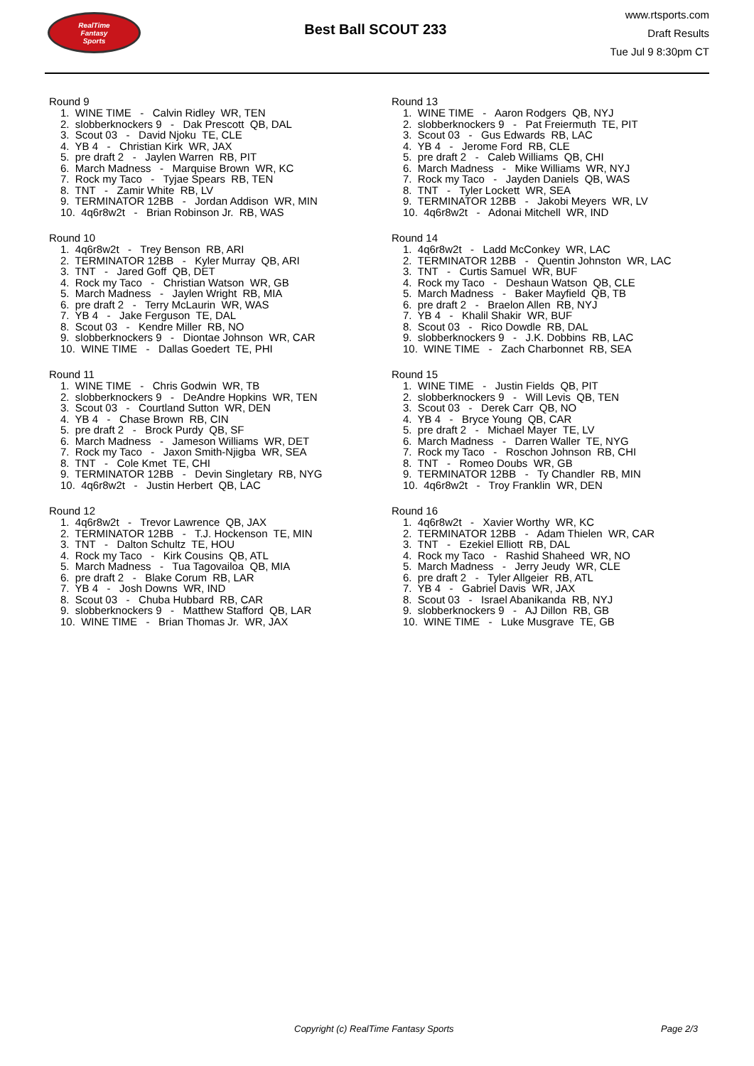RealTime
Fantasy
Sports
Best Ball SCOUT 233
www.rtsports.com
Draft Results
Tue Jul 9 8:30pm CT
Round 9
1. WINE TIME - Calvin Ridley WR, TEN 2. slobberknockers 9 - Dak Prescott QB, DAL 3. Scout 03 - David Njoku TE, CLE 4. YB 4 - Christian Kirk WR, JAX 5. pre draft 2 - Jaylen Warren RB, PIT 6. March Madness - Marquise Brown WR, KC 7. Rock my Taco - Tyjae Spears RB, TEN 8. TNT - Zamir White RB, LV 9. TERMINATOR 12BB - Jordan Addison WR, MIN 10. 4q6r8w2t - Brian Robinson Jr. RB, WAS
Round 10
1. 4q6r8w2t - Trey Benson RB, ARI 2. TERMINATOR 12BB - Kyler Murray QB, ARI 3. TNT - Jared Goff QB, DET 4. Rock my Taco - Christian Watson WR, GB 5. March Madness - Jaylen Wright RB, MIA 6. pre draft 2 - Terry McLaurin WR, WAS 7. YB 4 - Jake Ferguson TE, DAL 8. Scout 03 - Kendre Miller RB, NO 9. slobberknockers 9 - Diontae Johnson WR, CAR 10. WINE TIME - Dallas Goedert TE, PHI
Round 11
1. WINE TIME - Chris Godwin WR, TB 2. slobberknockers 9 - DeAndre Hopkins WR, TEN 3. Scout 03 - Courtland Sutton WR, DEN 4. YB 4 - Chase Brown RB, CIN 5. pre draft 2 - Brock Purdy QB, SF 6. March Madness - Jameson Williams WR, DET 7. Rock my Taco - Jaxon Smith-Njigba WR, SEA 8. TNT - Cole Kmet TE, CHI 9. TERMINATOR 12BB - Devin Singletary RB, NYG 10. 4q6r8w2t - Justin Herbert QB, LAC
Round 12
1. 4q6r8w2t - Trevor Lawrence QB, JAX 2. TERMINATOR 12BB - T.J. Hockenson TE, MIN 3. TNT - Dalton Schultz TE, HOU 4. Rock my Taco - Kirk Cousins QB, ATL 5. March Madness - Tua Tagovailoa QB, MIA 6. pre draft 2 - Blake Corum RB, LAR 7. YB 4 - Josh Downs WR, IND 8. Scout 03 - Chuba Hubbard RB, CAR 9. slobberknockers 9 - Matthew Stafford QB, LAR 10. WINE TIME - Brian Thomas Jr. WR, JAX
Round 13
1. WINE TIME - Aaron Rodgers QB, NYJ 2. slobberknockers 9 - Pat Freiermuth TE, PIT 3. Scout 03 - Gus Edwards RB, LAC 4. YB 4 - Jerome Ford RB, CLE 5. pre draft 2 - Caleb Williams QB, CHI 6. March Madness - Mike Williams WR, NYJ 7. Rock my Taco - Jayden Daniels QB, WAS 8. TNT - Tyler Lockett WR, SEA 9. TERMINATOR 12BB - Jakobi Meyers WR, LV 10. 4q6r8w2t - Adonai Mitchell WR, IND
Round 14
1. 4q6r8w2t - Ladd McConkey WR, LAC 2. TERMINATOR 12BB - Quentin Johnston WR, LAC 3. TNT - Curtis Samuel WR, BUF 4. Rock my Taco - Deshaun Watson QB, CLE 5. March Madness - Baker Mayfield QB, TB 6. pre draft 2 - Braelon Allen RB, NYJ 7. YB 4 - Khalil Shakir WR, BUF 8. Scout 03 - Rico Dowdle RB, DAL 9. slobberknockers 9 - J.K. Dobbins RB, LAC 10. WINE TIME - Zach Charbonnet RB, SEA
Round 15
1. WINE TIME - Justin Fields QB, PIT 2. slobberknockers 9 - Will Levis QB, TEN 3. Scout 03 - Derek Carr QB, NO 4. YB 4 - Bryce Young QB, CAR 5. pre draft 2 - Michael Mayer TE, LV 6. March Madness - Darren Waller TE, NYG 7. Rock my Taco - Roschon Johnson RB, CHI 8. TNT - Romeo Doubs WR, GB 9. TERMINATOR 12BB - Ty Chandler RB, MIN 10. 4q6r8w2t - Troy Franklin WR, DEN
Round 16
1. 4q6r8w2t - Xavier Worthy WR, KC 2. TERMINATOR 12BB - Adam Thielen WR, CAR 3. TNT - Ezekiel Elliott RB, DAL 4. Rock my Taco - Rashid Shaheed WR, NO 5. March Madness - Jerry Jeudy WR, CLE 6. pre draft 2 - Tyler Allgeier RB, ATL 7. YB 4 - Gabriel Davis WR, JAX 8. Scout 03 - Israel Abanikanda RB, NYJ 9. slobberknockers 9 - AJ Dillon RB, GB 10. WINE TIME - Luke Musgrave TE, GB
Copyright (c) RealTime Fantasy Sports Page 2/3